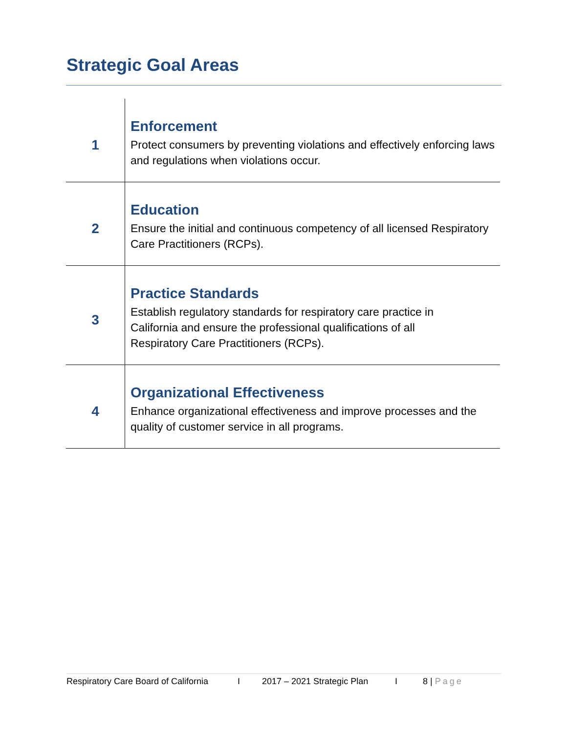Strategic Goal Areas
| 1 | Enforcement Protect consumers by preventing violations and effectively enforcing laws and regulations when violations occur. |
| 2 | Education Ensure the initial and continuous competency of all licensed Respiratory Care Practitioners (RCPs). |
| 3 | Practice Standards Establish regulatory standards for respiratory care practice in California and ensure the professional qualifications of all Respiratory Care Practitioners (RCPs). |
| 4 | Organizational Effectiveness Enhance organizational effectiveness and improve processes and the quality of customer service in all programs. |
Respiratory Care Board of California I 2017 – 2021 Strategic Plan I 8 | Page